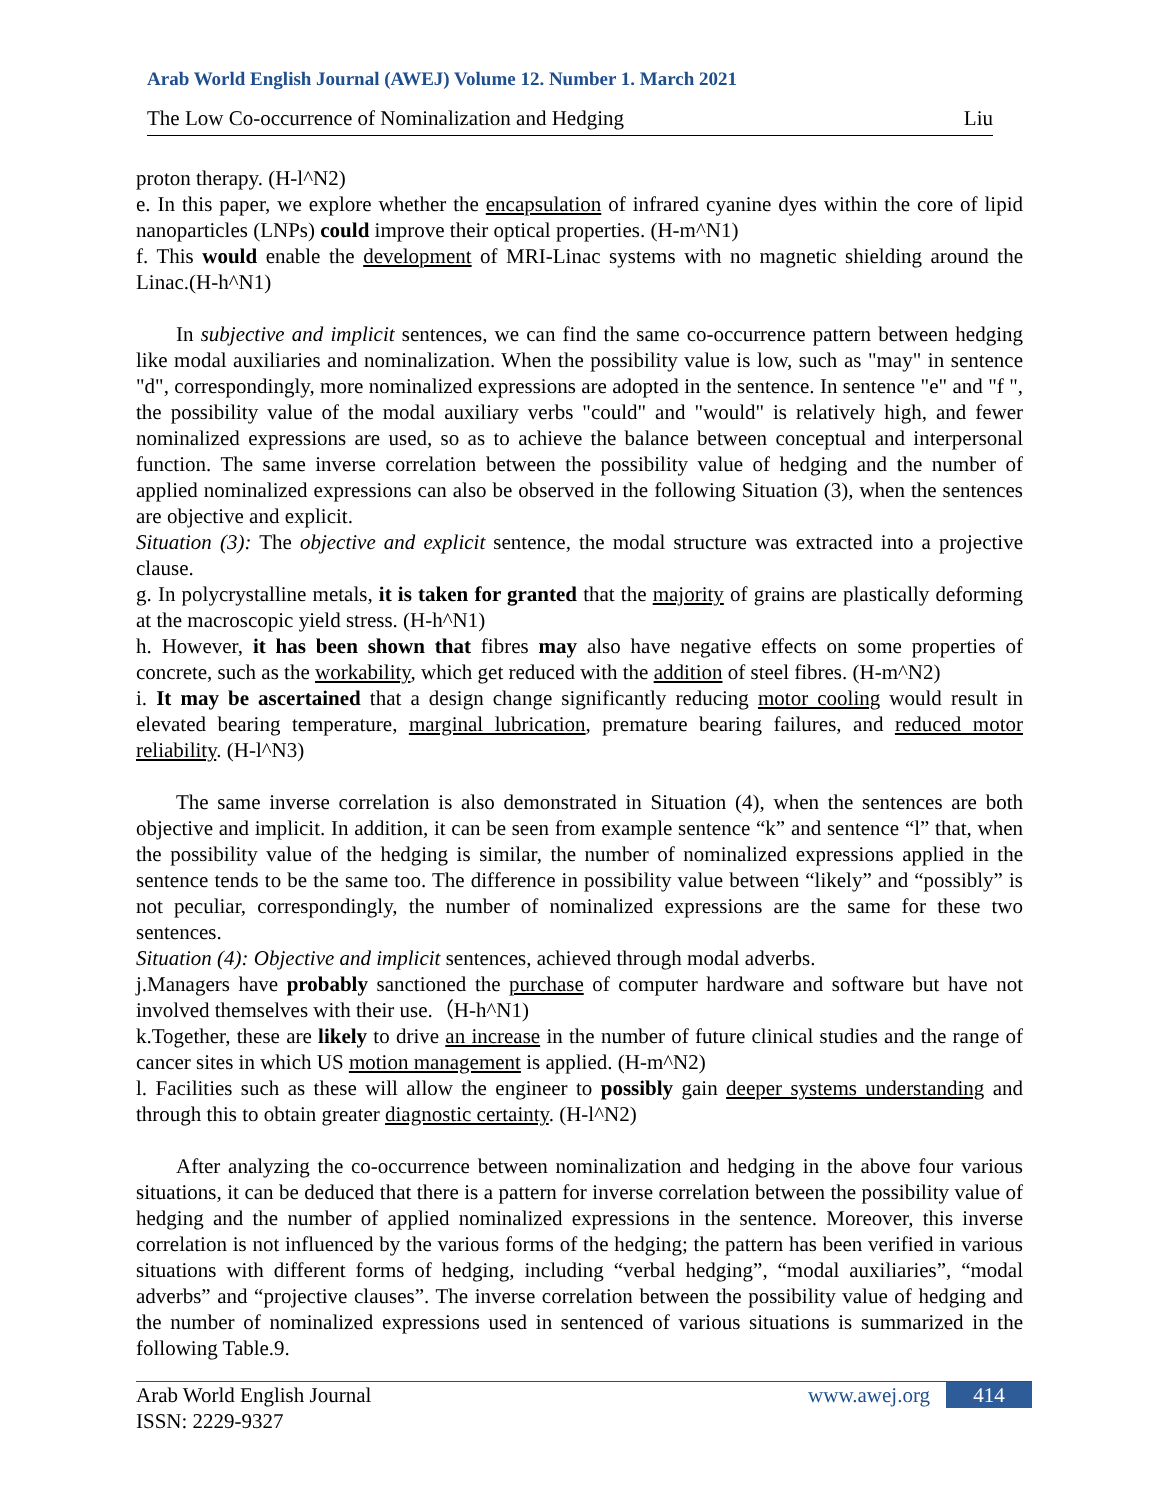Arab World English Journal (AWEJ) Volume 12. Number 1. March 2021
The Low Co-occurrence of Nominalization and Hedging Liu
proton therapy. (H-l^N2)
e. In this paper, we explore whether the encapsulation of infrared cyanine dyes within the core of lipid nanoparticles (LNPs) could improve their optical properties. (H-m^N1)
f. This would enable the development of MRI-Linac systems with no magnetic shielding around the Linac.(H-h^N1)
In subjective and implicit sentences, we can find the same co-occurrence pattern between hedging like modal auxiliaries and nominalization. When the possibility value is low, such as "may" in sentence "d", correspondingly, more nominalized expressions are adopted in the sentence. In sentence "e" and "f ", the possibility value of the modal auxiliary verbs "could" and "would" is relatively high, and fewer nominalized expressions are used, so as to achieve the balance between conceptual and interpersonal function. The same inverse correlation between the possibility value of hedging and the number of applied nominalized expressions can also be observed in the following Situation (3), when the sentences are objective and explicit.
Situation (3): The objective and explicit sentence, the modal structure was extracted into a projective clause.
g. In polycrystalline metals, it is taken for granted that the majority of grains are plastically deforming at the macroscopic yield stress. (H-h^N1)
h. However, it has been shown that fibres may also have negative effects on some properties of concrete, such as the workability, which get reduced with the addition of steel fibres. (H-m^N2)
i. It may be ascertained that a design change significantly reducing motor cooling would result in elevated bearing temperature, marginal lubrication, premature bearing failures, and reduced motor reliability. (H-l^N3)
The same inverse correlation is also demonstrated in Situation (4), when the sentences are both objective and implicit. In addition, it can be seen from example sentence “k” and sentence “l” that, when the possibility value of the hedging is similar, the number of nominalized expressions applied in the sentence tends to be the same too. The difference in possibility value between “likely” and “possibly” is not peculiar, correspondingly, the number of nominalized expressions are the same for these two sentences.
Situation (4): Objective and implicit sentences, achieved through modal adverbs.
j.Managers have probably sanctioned the purchase of computer hardware and software but have not involved themselves with their use.（H-h^N1)
k.Together, these are likely to drive an increase in the number of future clinical studies and the range of cancer sites in which US motion management is applied. (H-m^N2)
l. Facilities such as these will allow the engineer to possibly gain deeper systems understanding and through this to obtain greater diagnostic certainty. (H-l^N2)
After analyzing the co-occurrence between nominalization and hedging in the above four various situations, it can be deduced that there is a pattern for inverse correlation between the possibility value of hedging and the number of applied nominalized expressions in the sentence. Moreover, this inverse correlation is not influenced by the various forms of the hedging; the pattern has been verified in various situations with different forms of hedging, including “verbal hedging”, “modal auxiliaries”, “modal adverbs” and “projective clauses”. The inverse correlation between the possibility value of hedging and the number of nominalized expressions used in sentenced of various situations is summarized in the following Table.9.
Arab World English Journal www.awej.org 414
ISSN: 2229-9327